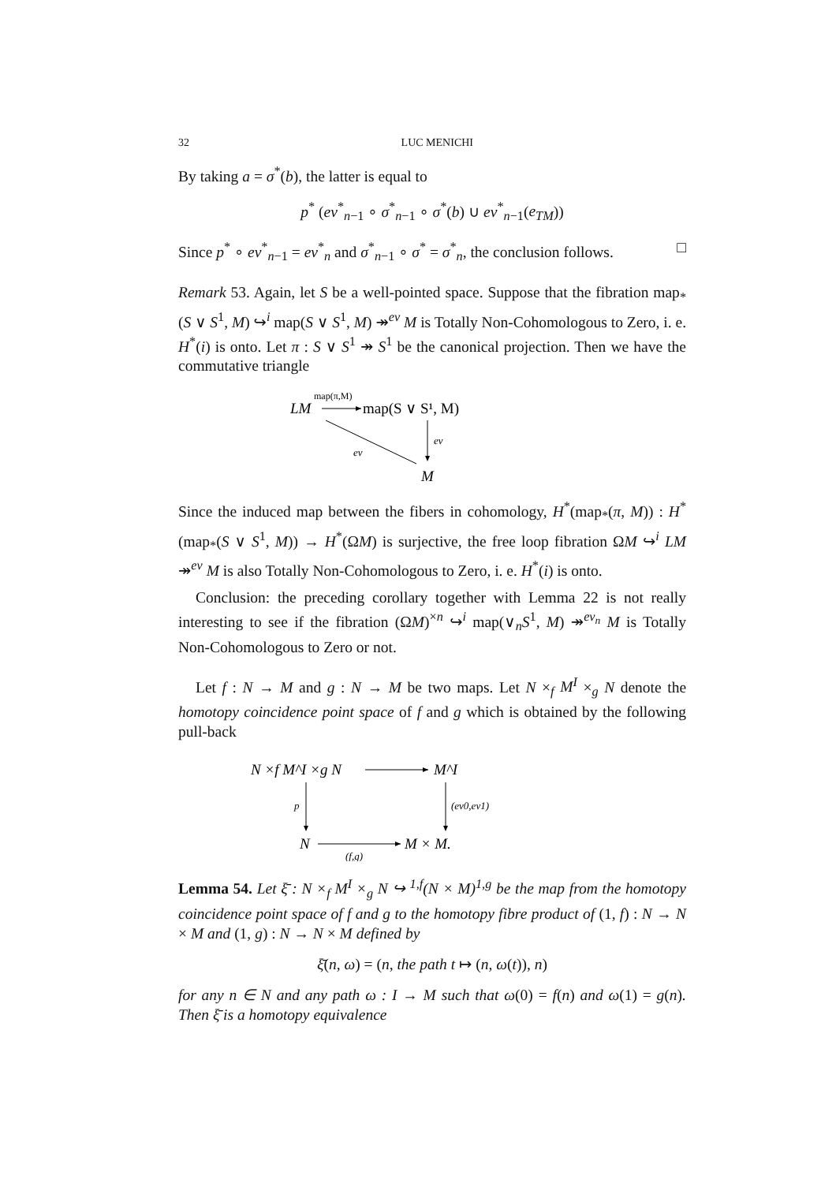32 LUC MENICHI
By taking a = σ<sup>*</sup>(b), the latter is equal to
p<sup>*</sup> (ev<sup>*</sup><sub>n−1</sub> ∘ σ<sup>*</sup><sub>n−1</sub> ∘ σ<sup>*</sup>(b) ∪ ev<sup>*</sup><sub>n−1</sub>(e<sub>TM</sub>))
Since p<sup>*</sup> ∘ ev<sup>*</sup><sub>n−1</sub> = ev<sup>*</sup><sub>n</sub> and σ<sup>*</sup><sub>n−1</sub> ∘ σ<sup>*</sup> = σ<sup>*</sup><sub>n</sub>, the conclusion follows. □
Remark 53. Again, let S be a well-pointed space. Suppose that the fibration map<sub>*</sub>(S ∨ S<sup>1</sup>, M) ↪<sup>i</sup> map(S ∨ S<sup>1</sup>, M) ↠<sup>ev</sup> M is Totally Non-Cohomologous to Zero, i. e. H<sup>*</sup>(i) is onto. Let π : S ∨ S<sup>1</sup> ↠ S<sup>1</sup> be the canonical projection. Then we have the commutative triangle
LM
map(π,M)
map(S ∨ S¹, M)
ev
ev
M
Since the induced map between the fibers in cohomology, H<sup>*</sup>(map<sub>*</sub>(π, M)) : H<sup>*</sup>(map<sub>*</sub>(S ∨ S<sup>1</sup>, M)) → H<sup>*</sup>(ΩM) is surjective, the free loop fibration ΩM ↪<sup>i</sup> LM ↠<sup>ev</sup> M is also Totally Non-Cohomologous to Zero, i. e. H<sup>*</sup>(i) is onto.
Conclusion: the preceding corollary together with Lemma 22 is not really interesting to see if the fibration (ΩM)<sup>×n</sup> ↪<sup>i</sup> map(∨<sub>n</sub>S<sup>1</sup>, M) ↠<sup>ev<sub>n</sub></sup> M is Totally Non-Cohomologous to Zero or not.
Let f : N → M and g : N → M be two maps. Let N ×<sub>f</sub> M<sup>I</sup> ×<sub>g</sub> N denote the homotopy coincidence point space of f and g which is obtained by the following pull-back
N ×f M^I ×g N
M^I
p
(ev0,ev1)
N
M × M.
(f,g)
Lemma 54. Let ξ̄ : N ×<sub>f</sub> M<sup>I</sup> ×<sub>g</sub> N ↪ <sup>1,f</sup>(N × M)<sup>1,g</sup> be the map from the homotopy coincidence point space of f and g to the homotopy fibre product of (1, f) : N → N × M and (1, g) : N → N × M defined by
ξ̄(n, ω) = (n, the path t ↦ (n, ω(t)), n)
for any n ∈ N and any path ω : I → M such that ω(0) = f(n) and ω(1) = g(n). Then ξ̄ is a homotopy equivalence